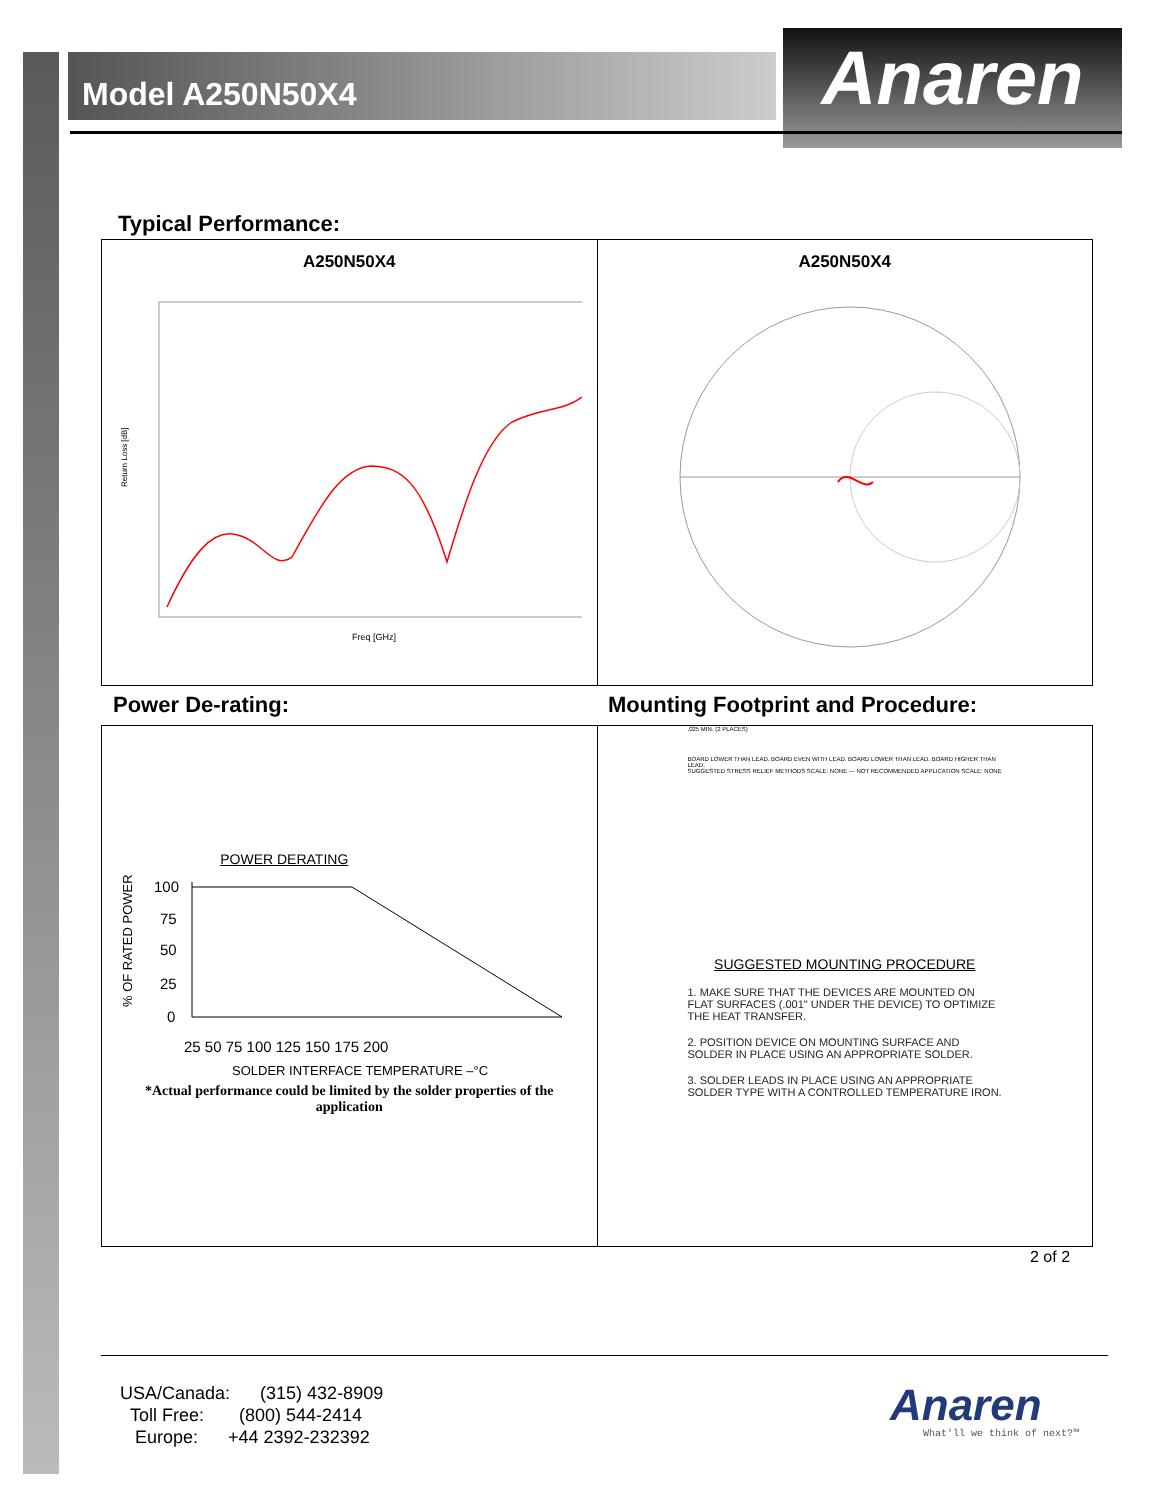Model A250N50X4 Anaren
Typical Performance:
A250N50X4
Return Loss [dB]
Freq [GHz]
A250N50X4
Power De-rating:
Mounting Footprint and Procedure:
POWER DERATING
% OF RATED POWER
100
75
50
25
0
25 50 75 100 125 150 175 200
SOLDER INTERFACE TEMPERATURE –°C
*Actual performance could be limited by the solder properties of the application
.025 MIN. (2 PLACES)
BOARD LOWER THAN LEAD. BOARD EVEN WITH LEAD. BOARD LOWER THAN LEAD. BOARD HIGHER THAN LEAD.
SUGGESTED STRESS RELIEF METHODS SCALE: NONE — NOT RECOMMENDED APPLICATION SCALE: NONE
SUGGESTED MOUNTING PROCEDURE
1. MAKE SURE THAT THE DEVICES ARE MOUNTED ON FLAT SURFACES (.001" UNDER THE DEVICE) TO OPTIMIZE THE HEAT TRANSFER.
2. POSITION DEVICE ON MOUNTING SURFACE AND SOLDER IN PLACE USING AN APPROPRIATE SOLDER.
3. SOLDER LEADS IN PLACE USING AN APPROPRIATE SOLDER TYPE WITH A CONTROLLED TEMPERATURE IRON.
2 of 2
USA/Canada: (315) 432-8909
Toll Free: (800) 544-2414
Europe: +44 2392-232392
Anaren
What'll we think of next?™